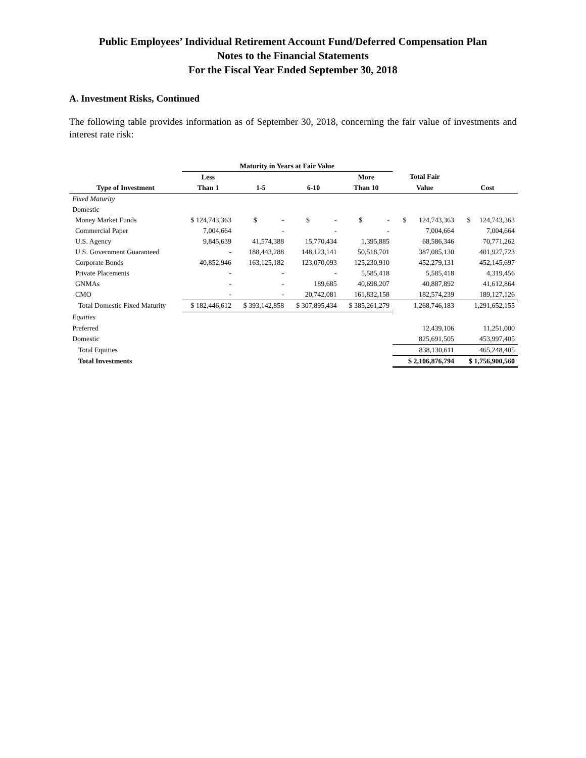Public Employees’ Individual Retirement Account Fund/Deferred Compensation Plan
Notes to the Financial Statements
For the Fiscal Year Ended September 30, 2018
A. Investment Risks, Continued
The following table provides information as of September 30, 2018, concerning the fair value of investments and interest rate risk:
| | Maturity in Years at Fair Value | | | | | |
| --- | --- | --- | --- | --- | --- | --- |
| | Less | | | More | Total Fair | |
| Type of Investment | Than 1 | 1-5 | 6-10 | Than 10 | Value | Cost |
| Fixed Maturity | | | | | | |
| Domestic | | | | | | |
| Money Market Funds | $ 124,743,363 | $ - | $ - | $ - | $ 124,743,363 | $ 124,743,363 |
| Commercial Paper | 7,004,664 | - | - | - | 7,004,664 | 7,004,664 |
| U.S. Agency | 9,845,639 | 41,574,388 | 15,770,434 | 1,395,885 | 68,586,346 | 70,771,262 |
| U.S. Government Guaranteed | - | 188,443,288 | 148,123,141 | 50,518,701 | 387,085,130 | 401,927,723 |
| Corporate Bonds | 40,852,946 | 163,125,182 | 123,070,093 | 125,230,910 | 452,279,131 | 452,145,697 |
| Private Placements | - | - | - | 5,585,418 | 5,585,418 | 4,319,456 |
| GNMAs | - | - | 189,685 | 40,698,207 | 40,887,892 | 41,612,864 |
| CMO | - | - | 20,742,081 | 161,832,158 | 182,574,239 | 189,127,126 |
| Total Domestic Fixed Maturity | $ 182,446,612 | $ 393,142,858 | $ 307,895,434 | $ 385,261,279 | 1,268,746,183 | 1,291,652,155 |
| Equities | | | | | | |
| Preferred | | | | | 12,439,106 | 11,251,000 |
| Domestic | | | | | 825,691,505 | 453,997,405 |
| Total Equities | | | | | 838,130,611 | 465,248,405 |
| Total Investments | | | | | $ 2,106,876,794 | $ 1,756,900,560 |